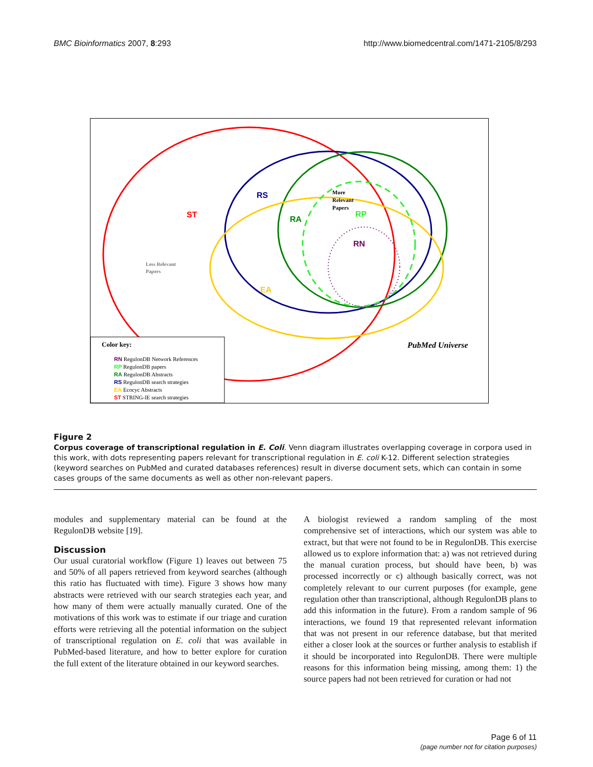BMC Bioinformatics 2007, 8:293 http://www.biomedcentral.com/1471-2105/8/293
RS
ST
RA
RP
RN
EA
More
Relevant
Papers
Less Relevant
Papers
PubMed Universe
Color key:
RN RegulonDB Network References
RP RegulonDB papers
RA RegulonDB Abstracts
RS RegulonDB search strategies
EA Ecocyc Abstracts
ST STRING-IE search strategies
Figure 2
Corpus coverage of transcriptional regulation in E. Coli. Venn diagram illustrates overlapping coverage in corpora used in this work, with dots representing papers relevant for transcriptional regulation in E. coli K-12. Different selection strategies (keyword searches on PubMed and curated databases references) result in diverse document sets, which can contain in some cases groups of the same documents as well as other non-relevant papers.
modules and supplementary material can be found at the RegulonDB website [19].
Discussion
Our usual curatorial workflow (Figure 1) leaves out between 75 and 50% of all papers retrieved from keyword searches (although this ratio has fluctuated with time). Figure 3 shows how many abstracts were retrieved with our search strategies each year, and how many of them were actually manually curated. One of the motivations of this work was to estimate if our triage and curation efforts were retrieving all the potential information on the subject of transcriptional regulation on E. coli that was available in PubMed-based literature, and how to better explore for curation the full extent of the literature obtained in our keyword searches.
A biologist reviewed a random sampling of the most comprehensive set of interactions, which our system was able to extract, but that were not found to be in RegulonDB. This exercise allowed us to explore information that: a) was not retrieved during the manual curation process, but should have been, b) was processed incorrectly or c) although basically correct, was not completely relevant to our current purposes (for example, gene regulation other than transcriptional, although RegulonDB plans to add this information in the future). From a random sample of 96 interactions, we found 19 that represented relevant information that was not present in our reference database, but that merited either a closer look at the sources or further analysis to establish if it should be incorporated into RegulonDB. There were multiple reasons for this information being missing, among them: 1) the source papers had not been retrieved for curation or had not
Page 6 of 11
(page number not for citation purposes)